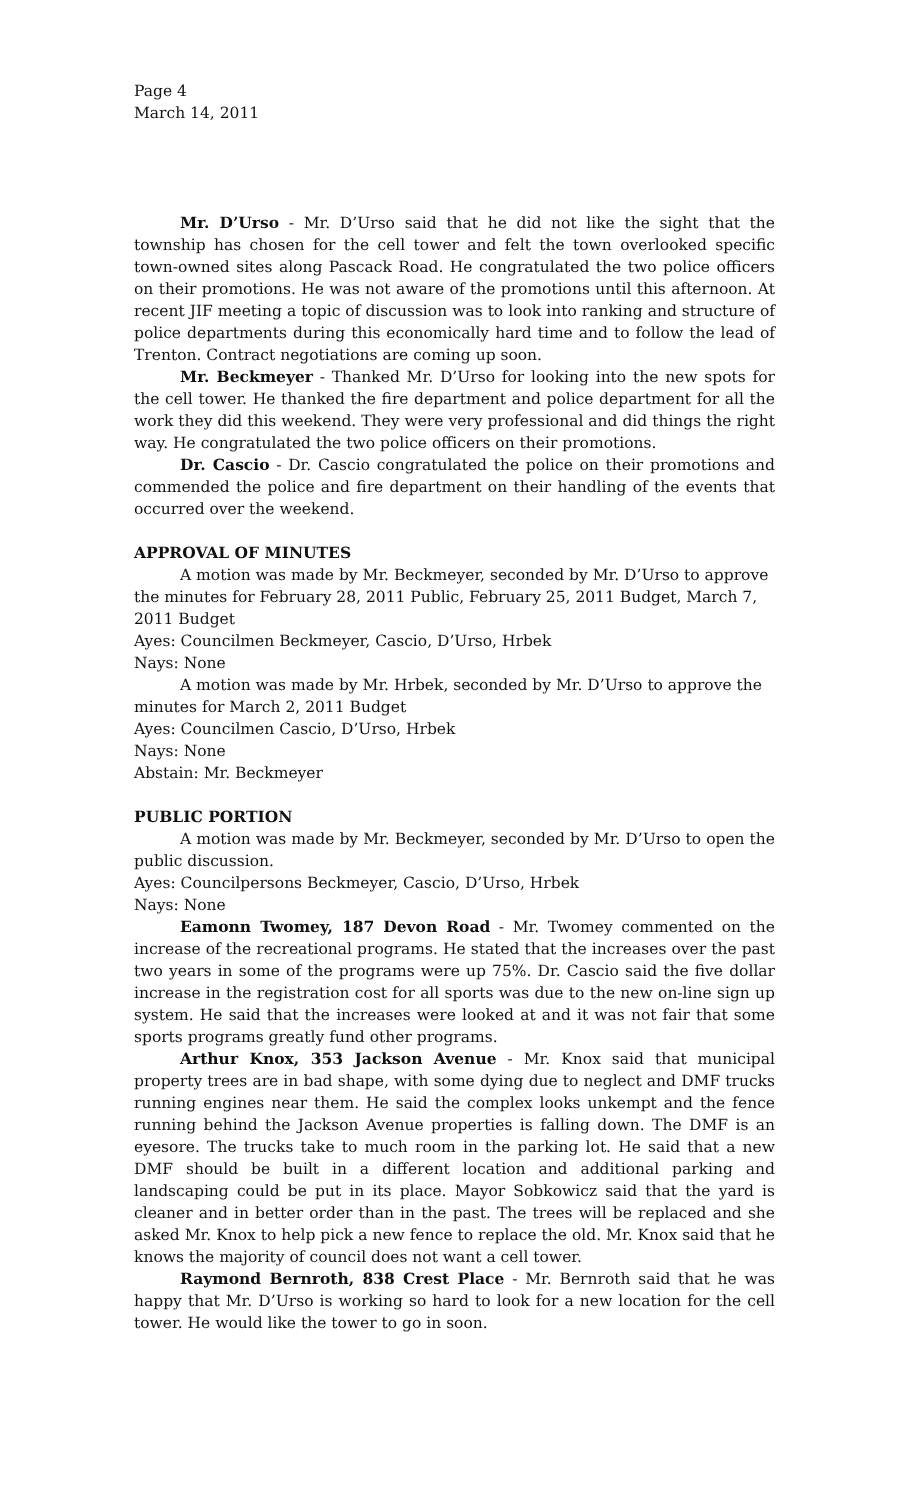Page 4
March 14, 2011
Mr. D’Urso - Mr. D’Urso said that he did not like the sight that the township has chosen for the cell tower and felt the town overlooked specific town-owned sites along Pascack Road. He congratulated the two police officers on their promotions. He was not aware of the promotions until this afternoon. At recent JIF meeting a topic of discussion was to look into ranking and structure of police departments during this economically hard time and to follow the lead of Trenton. Contract negotiations are coming up soon.
Mr. Beckmeyer - Thanked Mr. D’Urso for looking into the new spots for the cell tower. He thanked the fire department and police department for all the work they did this weekend. They were very professional and did things the right way. He congratulated the two police officers on their promotions.
Dr. Cascio - Dr. Cascio congratulated the police on their promotions and commended the police and fire department on their handling of the events that occurred over the weekend.
APPROVAL OF MINUTES
A motion was made by Mr. Beckmeyer, seconded by Mr. D’Urso to approve the minutes for February 28, 2011 Public, February 25, 2011 Budget, March 7, 2011 Budget
Ayes: Councilmen Beckmeyer, Cascio, D’Urso, Hrbek
Nays: None
A motion was made by Mr. Hrbek, seconded by Mr. D’Urso to approve the minutes for March 2, 2011 Budget
Ayes: Councilmen Cascio, D’Urso, Hrbek
Nays: None
Abstain: Mr. Beckmeyer
PUBLIC PORTION
A motion was made by Mr. Beckmeyer, seconded by Mr. D’Urso to open the public discussion.
Ayes: Councilpersons Beckmeyer, Cascio, D’Urso, Hrbek
Nays: None
Eamonn Twomey, 187 Devon Road - Mr. Twomey commented on the increase of the recreational programs. He stated that the increases over the past two years in some of the programs were up 75%. Dr. Cascio said the five dollar increase in the registration cost for all sports was due to the new on-line sign up system. He said that the increases were looked at and it was not fair that some sports programs greatly fund other programs.
Arthur Knox, 353 Jackson Avenue - Mr. Knox said that municipal property trees are in bad shape, with some dying due to neglect and DMF trucks running engines near them. He said the complex looks unkempt and the fence running behind the Jackson Avenue properties is falling down. The DMF is an eyesore. The trucks take to much room in the parking lot. He said that a new DMF should be built in a different location and additional parking and landscaping could be put in its place. Mayor Sobkowicz said that the yard is cleaner and in better order than in the past. The trees will be replaced and she asked Mr. Knox to help pick a new fence to replace the old. Mr. Knox said that he knows the majority of council does not want a cell tower.
Raymond Bernroth, 838 Crest Place - Mr. Bernroth said that he was happy that Mr. D’Urso is working so hard to look for a new location for the cell tower. He would like the tower to go in soon.